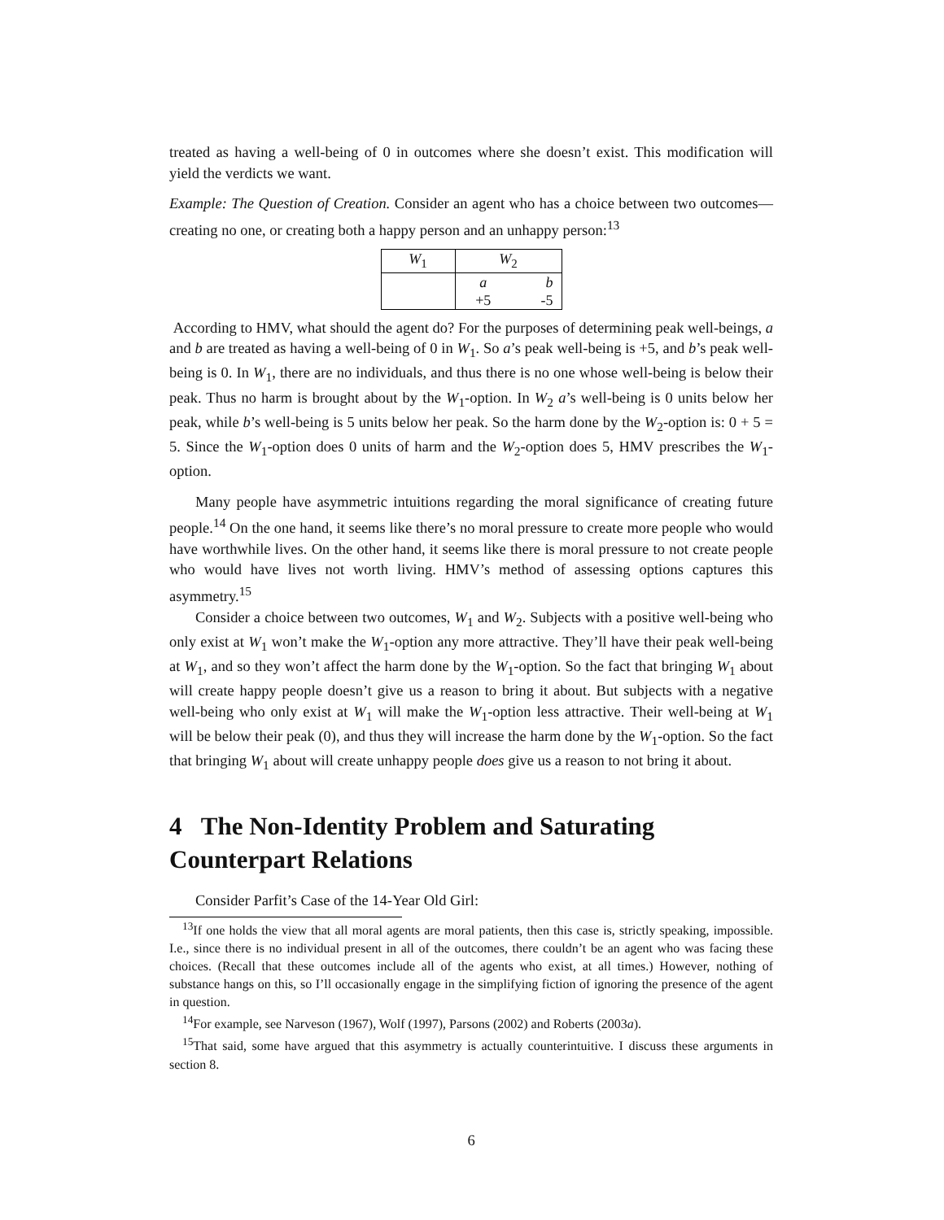treated as having a well-being of 0 in outcomes where she doesn’t exist. This modification will yield the verdicts we want.
Example: The Question of Creation. Consider an agent who has a choice between two outcomes—creating no one, or creating both a happy person and an unhappy person:<sup>13</sup>
| W<sub>1</sub> | W<sub>2</sub> | |
| | a | b |
| | +5 | -5 |
According to HMV, what should the agent do? For the purposes of determining peak well-beings, a and b are treated as having a well-being of 0 in W<sub>1</sub>. So a’s peak well-being is +5, and b’s peak well-being is 0. In W<sub>1</sub>, there are no individuals, and thus there is no one whose well-being is below their peak. Thus no harm is brought about by the W<sub>1</sub>-option. In W<sub>2</sub> a’s well-being is 0 units below her peak, while b’s well-being is 5 units below her peak. So the harm done by the W<sub>2</sub>-option is: 0 + 5 = 5. Since the W<sub>1</sub>-option does 0 units of harm and the W<sub>2</sub>-option does 5, HMV prescribes the W<sub>1</sub>-option.
Many people have asymmetric intuitions regarding the moral significance of creating future people.<sup>14</sup> On the one hand, it seems like there’s no moral pressure to create more people who would have worthwhile lives. On the other hand, it seems like there is moral pressure to not create people who would have lives not worth living. HMV’s method of assessing options captures this asymmetry.<sup>15</sup>
Consider a choice between two outcomes, W<sub>1</sub> and W<sub>2</sub>. Subjects with a positive well-being who only exist at W<sub>1</sub> won’t make the W<sub>1</sub>-option any more attractive. They’ll have their peak well-being at W<sub>1</sub>, and so they won’t affect the harm done by the W<sub>1</sub>-option. So the fact that bringing W<sub>1</sub> about will create happy people doesn’t give us a reason to bring it about. But subjects with a negative well-being who only exist at W<sub>1</sub> will make the W<sub>1</sub>-option less attractive. Their well-being at W<sub>1</sub> will be below their peak (0), and thus they will increase the harm done by the W<sub>1</sub>-option. So the fact that bringing W<sub>1</sub> about will create unhappy people does give us a reason to not bring it about.
4 The Non-Identity Problem and Saturating Counterpart Relations
Consider Parfit’s Case of the 14-Year Old Girl:
<sup>13</sup> If one holds the view that all moral agents are moral patients, then this case is, strictly speaking, impossible. I.e., since there is no individual present in all of the outcomes, there couldn’t be an agent who was facing these choices. (Recall that these outcomes include all of the agents who exist, at all times.) However, nothing of substance hangs on this, so I’ll occasionally engage in the simplifying fiction of ignoring the presence of the agent in question.
<sup>14</sup> For example, see Narveson (1967), Wolf (1997), Parsons (2002) and Roberts (2003a).
<sup>15</sup> That said, some have argued that this asymmetry is actually counterintuitive. I discuss these arguments in section 8.
6